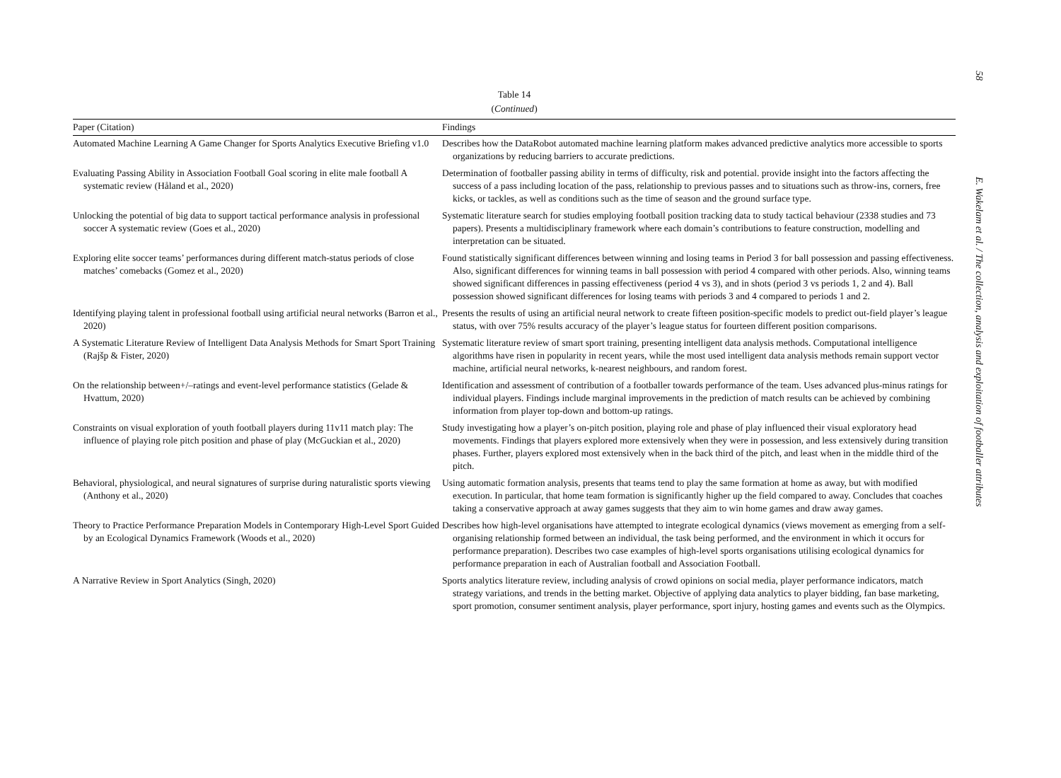58
E. Wakelam et al. / The collection, analysis and exploitation of footballer attributes
Table 14
(Continued)
| Paper (Citation) | Findings |
| --- | --- |
| Automated Machine Learning A Game Changer for Sports Analytics Executive Briefing v1.0 | Describes how the DataRobot automated machine learning platform makes advanced predictive analytics more accessible to sports organizations by reducing barriers to accurate predictions. |
| Evaluating Passing Ability in Association Football Goal scoring in elite male football A systematic review (Håland et al., 2020) | Determination of footballer passing ability in terms of difficulty, risk and potential. provide insight into the factors affecting the success of a pass including location of the pass, relationship to previous passes and to situations such as throw-ins, corners, free kicks, or tackles, as well as conditions such as the time of season and the ground surface type. |
| Unlocking the potential of big data to support tactical performance analysis in professional soccer A systematic review (Goes et al., 2020) | Systematic literature search for studies employing football position tracking data to study tactical behaviour (2338 studies and 73 papers). Presents a multidisciplinary framework where each domain’s contributions to feature construction, modelling and interpretation can be situated. |
| Exploring elite soccer teams’ performances during different match-status periods of close matches’ comebacks (Gomez et al., 2020) | Found statistically significant differences between winning and losing teams in Period 3 for ball possession and passing effectiveness. Also, significant differences for winning teams in ball possession with period 4 compared with other periods. Also, winning teams showed significant differences in passing effectiveness (period 4 vs 3), and in shots (period 3 vs periods 1, 2 and 4). Ball possession showed significant differences for losing teams with periods 3 and 4 compared to periods 1 and 2. |
| Identifying playing talent in professional football using artificial neural networks (Barron et al., 2020) | Presents the results of using an artificial neural network to create fifteen position-specific models to predict out-field player’s league status, with over 75% results accuracy of the player’s league status for fourteen different position comparisons. |
| A Systematic Literature Review of Intelligent Data Analysis Methods for Smart Sport Training (Rajšp & Fister, 2020) | Systematic literature review of smart sport training, presenting intelligent data analysis methods. Computational intelligence algorithms have risen in popularity in recent years, while the most used intelligent data analysis methods remain support vector machine, artificial neural networks, k-nearest neighbours, and random forest. |
| On the relationship between+/–ratings and event-level performance statistics (Gelade & Hvattum, 2020) | Identification and assessment of contribution of a footballer towards performance of the team. Uses advanced plus-minus ratings for individual players. Findings include marginal improvements in the prediction of match results can be achieved by combining information from player top-down and bottom-up ratings. |
| Constraints on visual exploration of youth football players during 11v11 match play: The influence of playing role pitch position and phase of play (McGuckian et al., 2020) | Study investigating how a player’s on-pitch position, playing role and phase of play influenced their visual exploratory head movements. Findings that players explored more extensively when they were in possession, and less extensively during transition phases. Further, players explored most extensively when in the back third of the pitch, and least when in the middle third of the pitch. |
| Behavioral, physiological, and neural signatures of surprise during naturalistic sports viewing (Anthony et al., 2020) | Using automatic formation analysis, presents that teams tend to play the same formation at home as away, but with modified execution. In particular, that home team formation is significantly higher up the field compared to away. Concludes that coaches taking a conservative approach at away games suggests that they aim to win home games and draw away games. |
| Theory to Practice Performance Preparation Models in Contemporary High-Level Sport Guided by an Ecological Dynamics Framework (Woods et al., 2020) | Describes how high-level organisations have attempted to integrate ecological dynamics (views movement as emerging from a self-organising relationship formed between an individual, the task being performed, and the environment in which it occurs for performance preparation). Describes two case examples of high-level sports organisations utilising ecological dynamics for performance preparation in each of Australian football and Association Football. |
| A Narrative Review in Sport Analytics (Singh, 2020) | Sports analytics literature review, including analysis of crowd opinions on social media, player performance indicators, match strategy variations, and trends in the betting market. Objective of applying data analytics to player bidding, fan base marketing, sport promotion, consumer sentiment analysis, player performance, sport injury, hosting games and events such as the Olympics. |